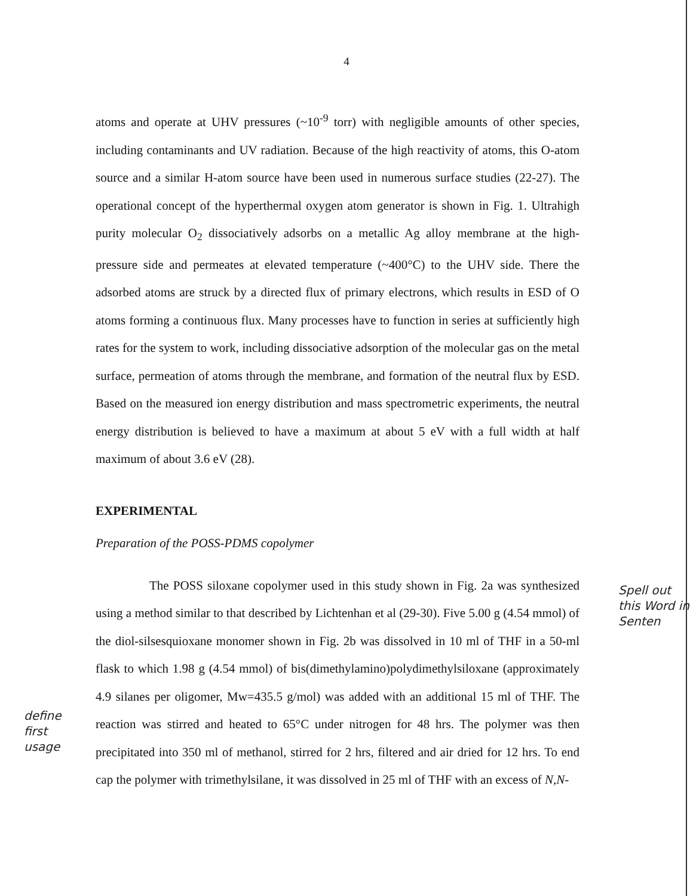4
atoms and operate at UHV pressures (~10<sup>-9</sup> torr) with negligible amounts of other species, including contaminants and UV radiation. Because of the high reactivity of atoms, this O-atom source and a similar H-atom source have been used in numerous surface studies (22-27). The operational concept of the hyperthermal oxygen atom generator is shown in Fig. 1. Ultrahigh purity molecular O<sub>2</sub> dissociatively adsorbs on a metallic Ag alloy membrane at the high-pressure side and permeates at elevated temperature (~400°C) to the UHV side. There the adsorbed atoms are struck by a directed flux of primary electrons, which results in ESD of O atoms forming a continuous flux. Many processes have to function in series at sufficiently high rates for the system to work, including dissociative adsorption of the molecular gas on the metal surface, permeation of atoms through the membrane, and formation of the neutral flux by ESD. Based on the measured ion energy distribution and mass spectrometric experiments, the neutral energy distribution is believed to have a maximum at about 5 eV with a full width at half maximum of about 3.6 eV (28).
EXPERIMENTAL
Preparation of the POSS-PDMS copolymer
The POSS siloxane copolymer used in this study shown in Fig. 2a was synthesized using a method similar to that described by Lichtenhan et al (29-30). Five 5.00 g (4.54 mmol) of the diol-silsesquioxane monomer shown in Fig. 2b was dissolved in 10 ml of THF in a 50-ml flask to which 1.98 g (4.54 mmol) of bis(dimethylamino)polydimethylsiloxane (approximately 4.9 silanes per oligomer, Mw=435.5 g/mol) was added with an additional 15 ml of THF. The reaction was stirred and heated to 65°C under nitrogen for 48 hrs. The polymer was then precipitated into 350 ml of methanol, stirred for 2 hrs, filtered and air dried for 12 hrs. To end cap the polymer with trimethylsilane, it was dissolved in 25 ml of THF with an excess of N,N-
Spell out this Word in Senten
define first usage